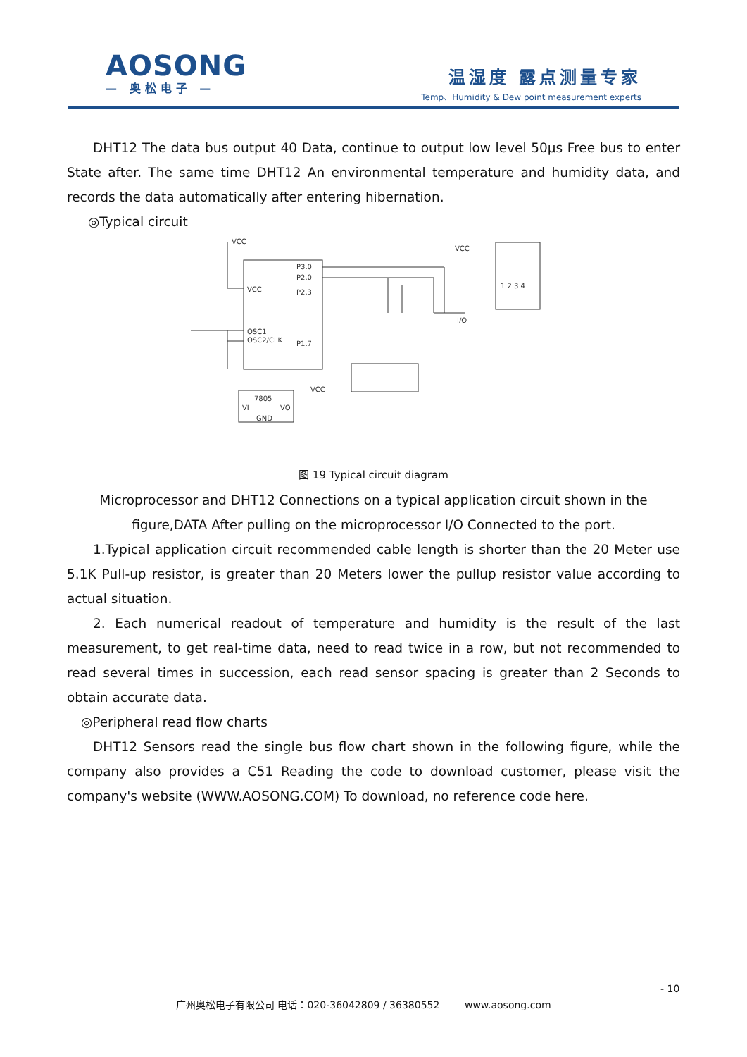AOSONG
— 奥松电子 —
温湿度 露点测量专家
Temp、Humidity & Dew point measurement experts
DHT12 The data bus output 40 Data, continue to output low level 50µs Free bus to enter State after. The same time DHT12 An environmental temperature and humidity data, and records the data automatically after entering hibernation.
◎Typical circuit
VCC
VCC
P3.0
P2.0
P2.3
P1.7
OSC1
OSC2/CLK
7805
VI
VO
GND
VCC
VCC
I/O
1 2 3 4
图 19 Typical circuit diagram
Microprocessor and DHT12 Connections on a typical application circuit shown in the figure,DATA After pulling on the microprocessor I/O Connected to the port.
1.Typical application circuit recommended cable length is shorter than the 20 Meter use 5.1K Pull-up resistor, is greater than 20 Meters lower the pullup resistor value according to actual situation.
2. Each numerical readout of temperature and humidity is the result of the last measurement, to get real-time data, need to read twice in a row, but not recommended to read several times in succession, each read sensor spacing is greater than 2 Seconds to obtain accurate data.
◎Peripheral read flow charts
DHT12 Sensors read the single bus flow chart shown in the following figure, while the company also provides a C51 Reading the code to download customer, please visit the company's website (WWW.AOSONG.COM) To download, no reference code here.
- 10
广州奥松电子有限公司 电话：020-36042809 / 36380552 www.aosong.com